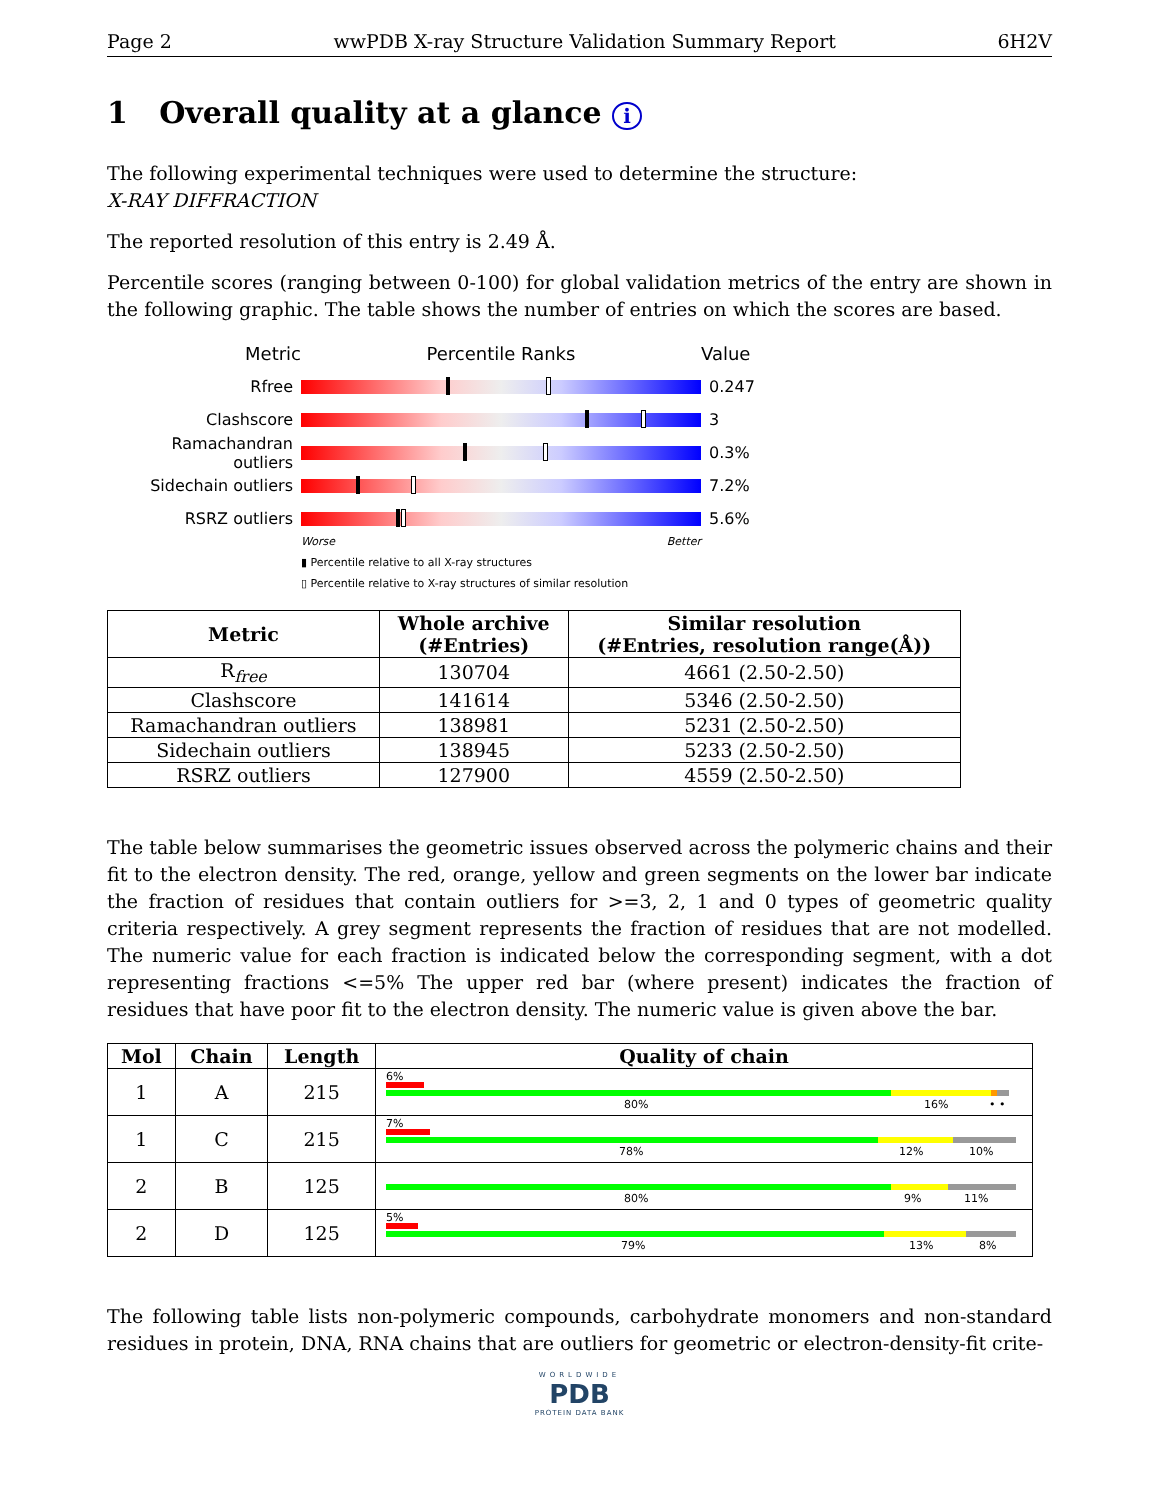Page 2 wwPDB X-ray Structure Validation Summary Report 6H2V
1 Overall quality at a glance i
The following experimental techniques were used to determine the structure:
X-RAY DIFFRACTION
The reported resolution of this entry is 2.49 Å.
Percentile scores (ranging between 0-100) for global validation metrics of the entry are shown in the following graphic. The table shows the number of entries on which the scores are based.
Metric Percentile Ranks Value
Rfree 0.247
Clashscore 3
Ramachandran outliers
0.3%
Sidechain outliers 7.2%
RSRZ outliers 5.6%
Worse Better
▮ Percentile relative to all X-ray structures
▯ Percentile relative to X-ray structures of similar resolution
| Metric | Whole archive (#Entries) | Similar resolution (#Entries, resolution range(Å)) |
| --- | --- | --- |
| R<sub>free</sub> | 130704 | 4661 (2.50-2.50) |
| Clashscore | 141614 | 5346 (2.50-2.50) |
| Ramachandran outliers | 138981 | 5231 (2.50-2.50) |
| Sidechain outliers | 138945 | 5233 (2.50-2.50) |
| RSRZ outliers | 127900 | 4559 (2.50-2.50) |
The table below summarises the geometric issues observed across the polymeric chains and their fit to the electron density. The red, orange, yellow and green segments on the lower bar indicate the fraction of residues that contain outliers for >=3, 2, 1 and 0 types of geometric quality criteria respectively. A grey segment represents the fraction of residues that are not modelled. The numeric value for each fraction is indicated below the corresponding segment, with a dot representing fractions <=5% The upper red bar (where present) indicates the fraction of residues that have poor fit to the electron density. The numeric value is given above the bar.
| Mol | Chain | Length | Quality of chain |
| --- | --- | --- | --- |
| 1 | A | 215 | 6% 80% 16% • • |
| 1 | C | 215 | 7% 78% 12% 10% |
| 2 | B | 125 | 80% 9% 11% |
| 2 | D | 125 | 5% 79% 13% 8% |
The following table lists non-polymeric compounds, carbohydrate monomers and non-standard residues in protein, DNA, RNA chains that are outliers for geometric or electron-density-fit crite-
WORLDWIDE
PDB
PROTEIN DATA BANK